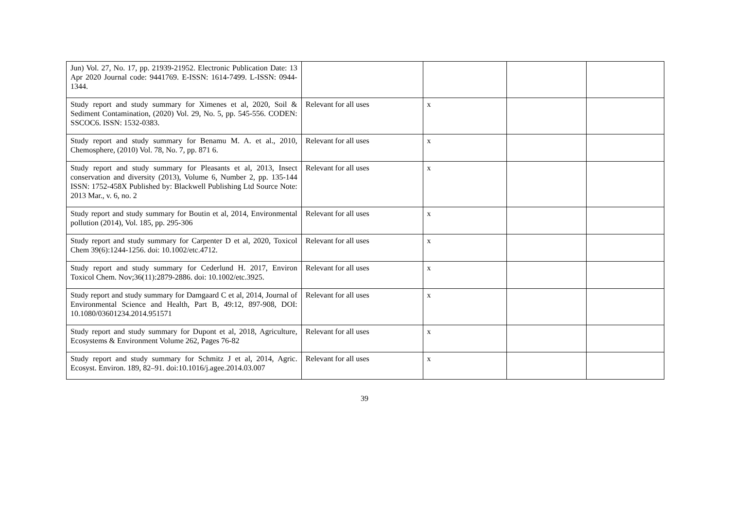| Jun) Vol. 27, No. 17, pp. 21939-21952. Electronic Publication Date: 13 Apr 2020 Journal code: 9441769. E-ISSN: 1614-7499. L-ISSN: 0944-1344. | | | | |
| Study report and study summary for Ximenes et al, 2020, Soil & Sediment Contamination, (2020) Vol. 29, No. 5, pp. 545-556. CODEN: SSCOC6. ISSN: 1532-0383. | Relevant for all uses | x | | |
| Study report and study summary for Benamu M. A. et al., 2010, Chemosphere, (2010) Vol. 78, No. 7, pp. 871 6. | Relevant for all uses | x | | |
| Study report and study summary for Pleasants et al, 2013, Insect conservation and diversity (2013), Volume 6, Number 2, pp. 135-144 ISSN: 1752-458X Published by: Blackwell Publishing Ltd Source Note: 2013 Mar., v. 6, no. 2 | Relevant for all uses | x | | |
| Study report and study summary for Boutin et al, 2014, Environmental pollution (2014), Vol. 185, pp. 295-306 | Relevant for all uses | x | | |
| Study report and study summary for Carpenter D et al, 2020, Toxicol Chem 39(6):1244-1256. doi: 10.1002/etc.4712. | Relevant for all uses | x | | |
| Study report and study summary for Cederlund H. 2017, Environ Toxicol Chem. Nov;36(11):2879-2886. doi: 10.1002/etc.3925. | Relevant for all uses | x | | |
| Study report and study summary for Damgaard C et al, 2014, Journal of Environmental Science and Health, Part B, 49:12, 897-908, DOI: 10.1080/03601234.2014.951571 | Relevant for all uses | x | | |
| Study report and study summary for Dupont et al, 2018, Agriculture, Ecosystems & Environment Volume 262, Pages 76-82 | Relevant for all uses | x | | |
| Study report and study summary for Schmitz J et al, 2014, Agric. Ecosyst. Environ. 189, 82–91. doi:10.1016/j.agee.2014.03.007 | Relevant for all uses | x | | |
39